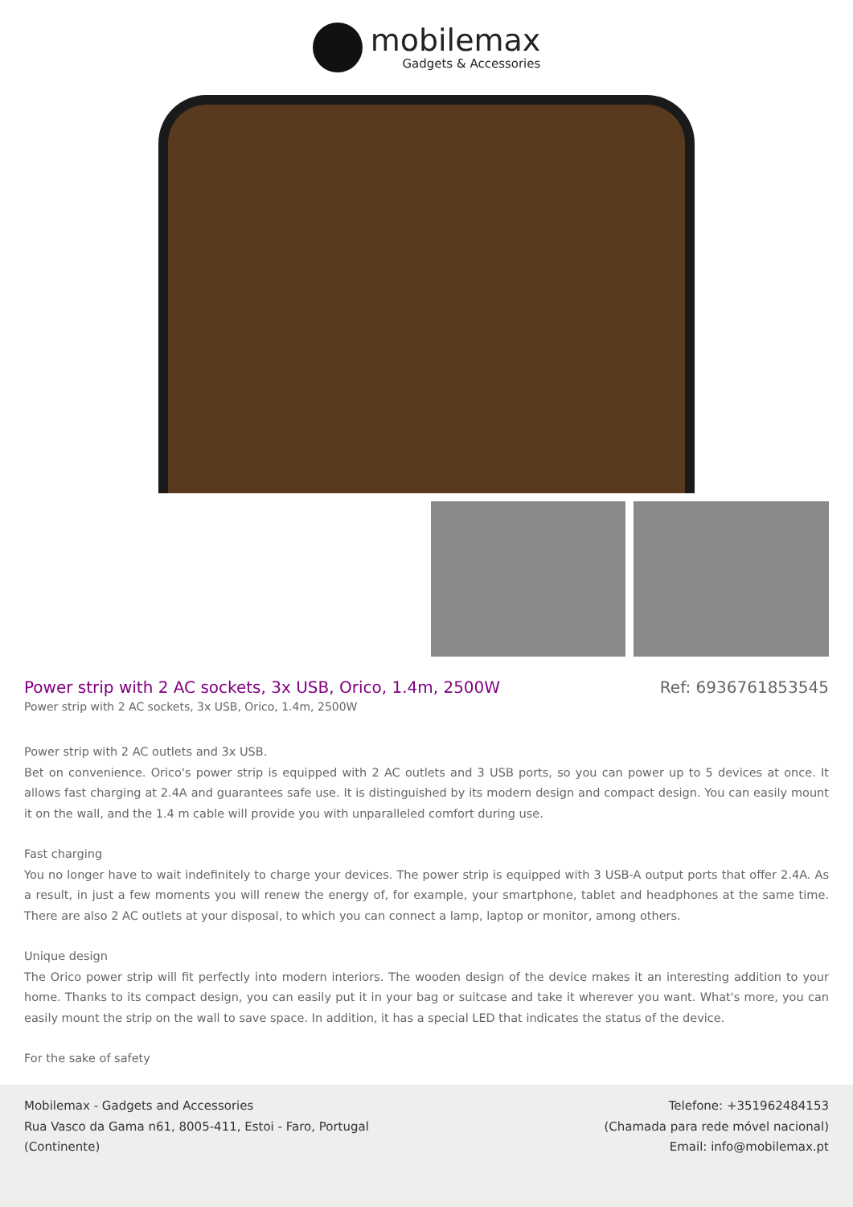mobilemax
Gadgets & Accessories
Power strip with 2 AC sockets, 3x USB, Orico, 1.4m, 2500W
Ref: 6936761853545
Power strip with 2 AC sockets, 3x USB, Orico, 1.4m, 2500W
Power strip with 2 AC outlets and 3x USB.
Bet on convenience. Orico's power strip is equipped with 2 AC outlets and 3 USB ports, so you can power up to 5 devices at once. It allows fast charging at 2.4A and guarantees safe use. It is distinguished by its modern design and compact design. You can easily mount it on the wall, and the 1.4 m cable will provide you with unparalleled comfort during use.
Fast charging
You no longer have to wait indefinitely to charge your devices. The power strip is equipped with 3 USB-A output ports that offer 2.4A. As a result, in just a few moments you will renew the energy of, for example, your smartphone, tablet and headphones at the same time. There are also 2 AC outlets at your disposal, to which you can connect a lamp, laptop or monitor, among others.
Unique design
The Orico power strip will fit perfectly into modern interiors. The wooden design of the device makes it an interesting addition to your home. Thanks to its compact design, you can easily put it in your bag or suitcase and take it wherever you want. What's more, you can easily mount the strip on the wall to save space. In addition, it has a special LED that indicates the status of the device.
For the sake of safety
Mobilemax - Gadgets and Accessories
Rua Vasco da Gama n61, 8005-411, Estoi - Faro, Portugal
(Continente)
Telefone: +351962484153
(Chamada para rede móvel nacional)
Email: info@mobilemax.pt